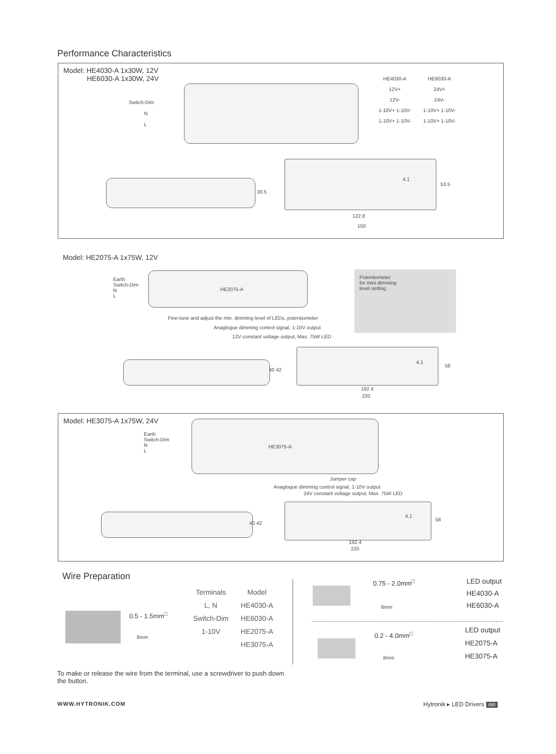Performance Characteristics
Model: HE4030-A 1x30W, 12V
HE6030-A 1x30W, 24V
Switch-Dim
N
L
| HE4030-A | HE6030-A |
| --- | --- |
| 12V+ | 24V+ |
| 12V- | 24V- |
| 1-10V+ 1-10V- | 1-10V+ 1-10V- |
| 1-10V+ 1-10V- | 1-10V+ 1-10V- |
30.5
4.1
53.5
122.8
150
Model: HE2075-A 1x75W, 12V
Earth
Switch-Dim
N
L
HE2075-A
Potentiometer
for mini dimming
level setting
Fine-tune and adjust the min. dimming level of LEDs, potentiometer
Anaglogue dimming control signal, 1-10V output
12V constant voltage output, Max. 75W LED
40 42
4.1
58
192.4
220
Model: HE3075-A 1x75W, 24V
Earth
Switch-Dim
N
L
HE3075-A
Jumper cap
Anaglogue dimming control signal, 1-10V output
24V constant voltage output, Max. 75W LED
40 42
4.1
58
192.4
220
Wire Preparation
0.5 - 1.5mm<sup>□</sup>
8mm
| Terminals | Model |
| --- | --- |
| L, N | HE4030-A |
| Switch-Dim | HE6030-A |
| 1-10V | HE2075-A |
| | HE3075-A |
0.75 - 2.0mm<sup>□</sup>
8mm
LED output
HE4030-A
HE6030-A
0.2 - 4.0mm<sup>□</sup>
8mm
LED output
HE2075-A
HE3075-A
To make or release the wire from the terminal, use a screwdriver to push down the button.
WWW.HYTRONIK.COM Hytronik ▸ LED Drivers 490